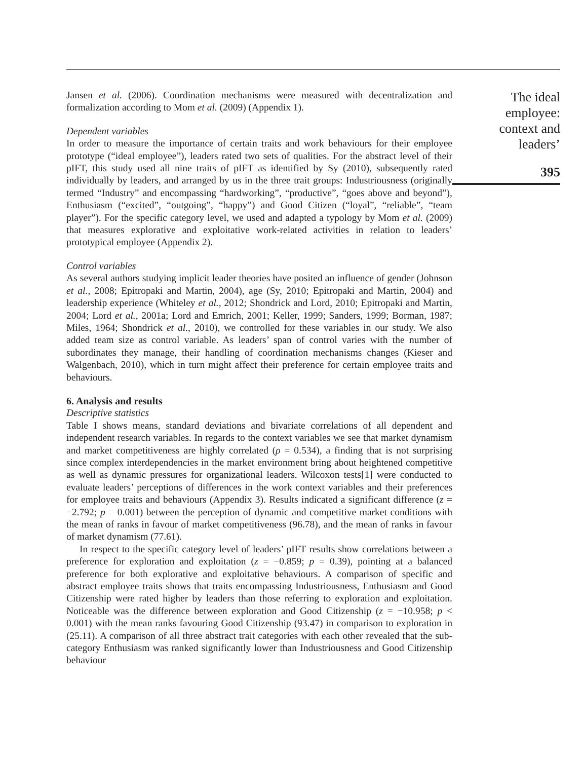Jansen et al. (2006). Coordination mechanisms were measured with decentralization and formalization according to Mom et al. (2009) (Appendix 1).
Dependent variables
In order to measure the importance of certain traits and work behaviours for their employee prototype (“ideal employee”), leaders rated two sets of qualities. For the abstract level of their pIFT, this study used all nine traits of pIFT as identified by Sy (2010), subsequently rated individually by leaders, and arranged by us in the three trait groups: Industriousness (originally termed “Industry” and encompassing “hardworking”, “productive”, “goes above and beyond”), Enthusiasm (“excited”, “outgoing”, “happy”) and Good Citizen (“loyal”, “reliable”, “team player”). For the specific category level, we used and adapted a typology by Mom et al. (2009) that measures explorative and exploitative work-related activities in relation to leaders’ prototypical employee (Appendix 2).
Control variables
As several authors studying implicit leader theories have posited an influence of gender (Johnson et al., 2008; Epitropaki and Martin, 2004), age (Sy, 2010; Epitropaki and Martin, 2004) and leadership experience (Whiteley et al., 2012; Shondrick and Lord, 2010; Epitropaki and Martin, 2004; Lord et al., 2001a; Lord and Emrich, 2001; Keller, 1999; Sanders, 1999; Borman, 1987; Miles, 1964; Shondrick et al., 2010), we controlled for these variables in our study. We also added team size as control variable. As leaders’ span of control varies with the number of subordinates they manage, their handling of coordination mechanisms changes (Kieser and Walgenbach, 2010), which in turn might affect their preference for certain employee traits and behaviours.
6. Analysis and results
Descriptive statistics
Table I shows means, standard deviations and bivariate correlations of all dependent and independent research variables. In regards to the context variables we see that market dynamism and market competitiveness are highly correlated (ρ = 0.534), a finding that is not surprising since complex interdependencies in the market environment bring about heightened competitive as well as dynamic pressures for organizational leaders. Wilcoxon tests[1] were conducted to evaluate leaders’ perceptions of differences in the work context variables and their preferences for employee traits and behaviours (Appendix 3). Results indicated a significant difference (z = −2.792; p = 0.001) between the perception of dynamic and competitive market conditions with the mean of ranks in favour of market competitiveness (96.78), and the mean of ranks in favour of market dynamism (77.61).
In respect to the specific category level of leaders’ pIFT results show correlations between a preference for exploration and exploitation (z = −0.859; p = 0.39), pointing at a balanced preference for both explorative and exploitative behaviours. A comparison of specific and abstract employee traits shows that traits encompassing Industriousness, Enthusiasm and Good Citizenship were rated higher by leaders than those referring to exploration and exploitation. Noticeable was the difference between exploration and Good Citizenship (z = −10.958; p < 0.001) with the mean ranks favouring Good Citizenship (93.47) in comparison to exploration in (25.11). A comparison of all three abstract trait categories with each other revealed that the sub-category Enthusiasm was ranked significantly lower than Industriousness and Good Citizenship behaviour
The ideal
employee:
context and
leaders’
395